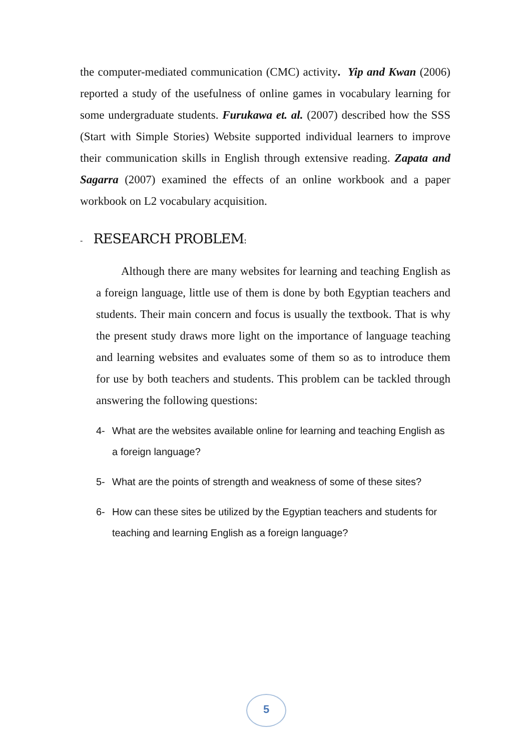the computer-mediated communication (CMC) activity. Yip and Kwan (2006) reported a study of the usefulness of online games in vocabulary learning for some undergraduate students. Furukawa et. al. (2007) described how the SSS (Start with Simple Stories) Website supported individual learners to improve their communication skills in English through extensive reading. Zapata and Sagarra (2007) examined the effects of an online workbook and a paper workbook on L2 vocabulary acquisition.
- RESEARCH PROBLEM:
Although there are many websites for learning and teaching English as a foreign language, little use of them is done by both Egyptian teachers and students. Their main concern and focus is usually the textbook. That is why the present study draws more light on the importance of language teaching and learning websites and evaluates some of them so as to introduce them for use by both teachers and students. This problem can be tackled through answering the following questions:
4- What are the websites available online for learning and teaching English as a foreign language?
5- What are the points of strength and weakness of some of these sites?
6- How can these sites be utilized by the Egyptian teachers and students for teaching and learning English as a foreign language?
5